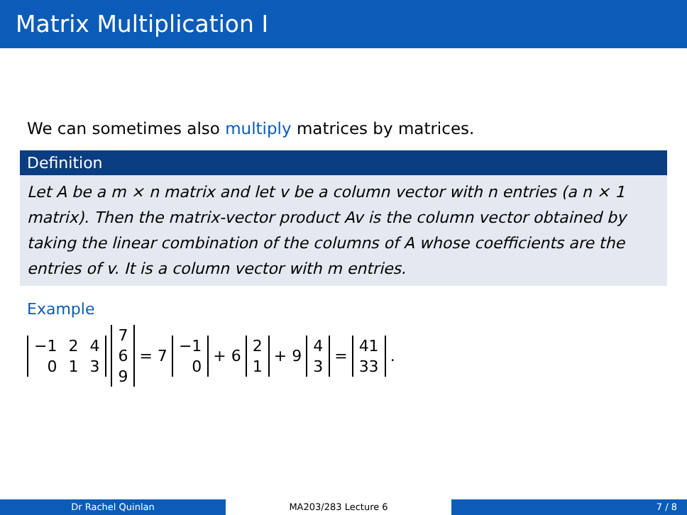Matrix Multiplication I
We can sometimes also multiply matrices by matrices.
Definition
Let A be a m × n matrix and let v be a column vector with n entries (a n × 1 matrix). Then the matrix-vector product Av is the column vector obtained by taking the linear combination of the columns of A whose coefficients are the entries of v. It is a column vector with m entries.
Example
| −1 | 2 | 4 |
| 0 | 1 | 3 |
| 7 |
| 6 |
| 9 |
= 7
| −1 |
| 0 |
+ 6
| 2 |
| 1 |
+ 9
| 4 |
| 3 |
=
| 41 |
| 33 |
.
Dr Rachel Quinlan MA203/283 Lecture 6 7 / 8